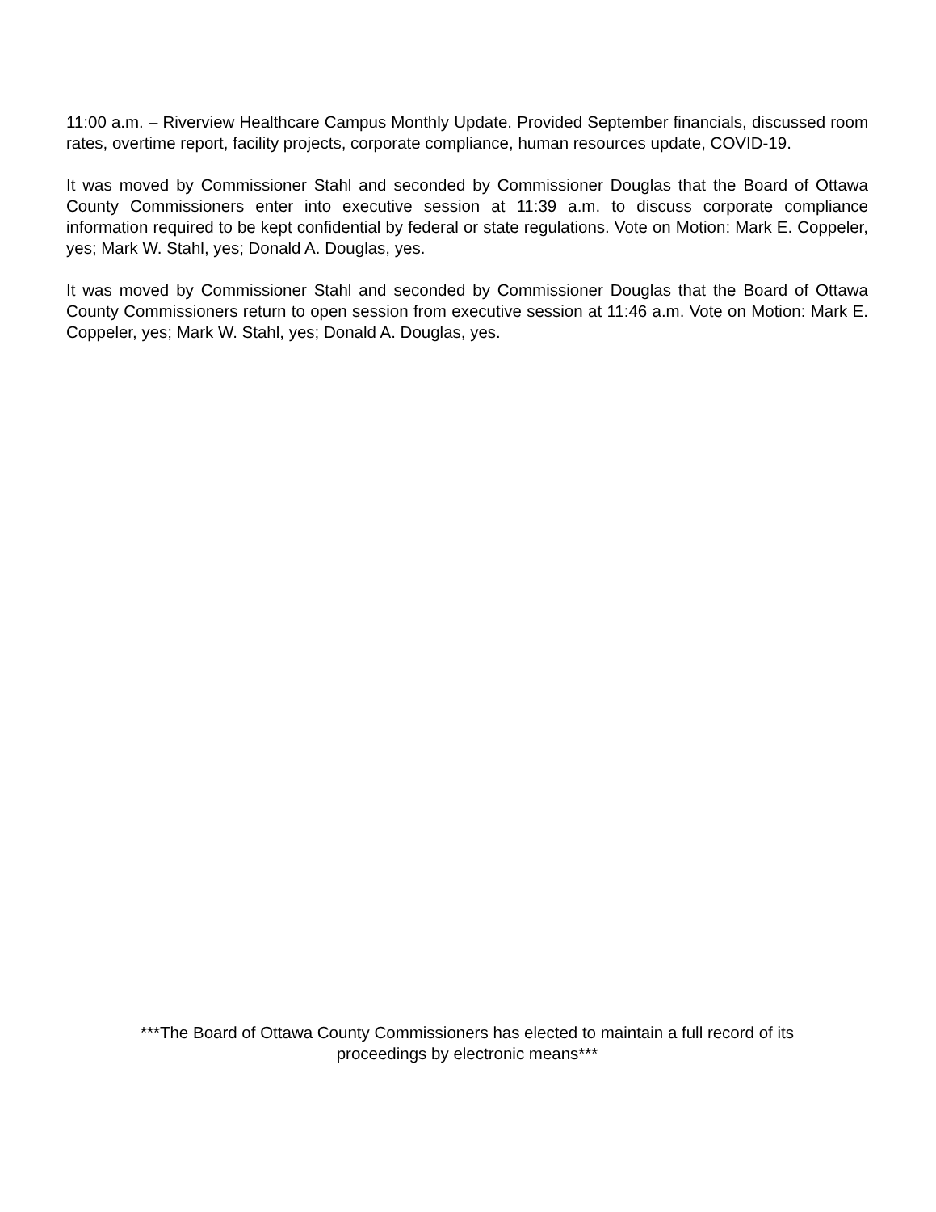11:00 a.m. – Riverview Healthcare Campus Monthly Update. Provided September financials, discussed room rates, overtime report, facility projects, corporate compliance, human resources update, COVID-19.
It was moved by Commissioner Stahl and seconded by Commissioner Douglas that the Board of Ottawa County Commissioners enter into executive session at 11:39 a.m. to discuss corporate compliance information required to be kept confidential by federal or state regulations. Vote on Motion: Mark E. Coppeler, yes; Mark W. Stahl, yes; Donald A. Douglas, yes.
It was moved by Commissioner Stahl and seconded by Commissioner Douglas that the Board of Ottawa County Commissioners return to open session from executive session at 11:46 a.m. Vote on Motion: Mark E. Coppeler, yes; Mark W. Stahl, yes; Donald A. Douglas, yes.
***The Board of Ottawa County Commissioners has elected to maintain a full record of its
proceedings by electronic means***